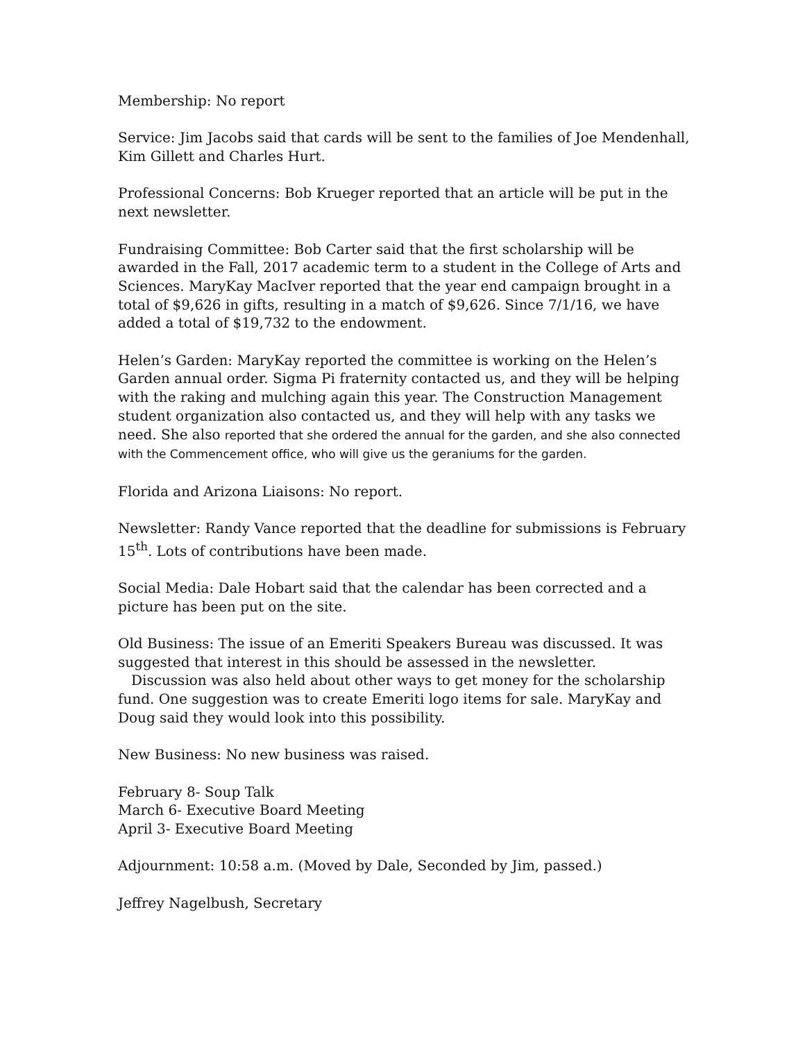Membership: No report
Service: Jim Jacobs said that cards will be sent to the families of Joe Mendenhall, Kim Gillett and Charles Hurt.
Professional Concerns: Bob Krueger reported that an article will be put in the next newsletter.
Fundraising Committee: Bob Carter said that the first scholarship will be awarded in the Fall, 2017 academic term to a student in the College of Arts and Sciences. MaryKay MacIver reported that the year end campaign brought in a total of $9,626 in gifts, resulting in a match of $9,626. Since 7/1/16, we have added a total of $19,732 to the endowment.
Helen’s Garden: MaryKay reported the committee is working on the Helen’s Garden annual order. Sigma Pi fraternity contacted us, and they will be helping with the raking and mulching again this year. The Construction Management student organization also contacted us, and they will help with any tasks we need. She also reported that she ordered the annual for the garden, and she also connected with the Commencement office, who will give us the geraniums for the garden.
Florida and Arizona Liaisons: No report.
Newsletter: Randy Vance reported that the deadline for submissions is February 15<sup>th</sup>. Lots of contributions have been made.
Social Media: Dale Hobart said that the calendar has been corrected and a picture has been put on the site.
Old Business: The issue of an Emeriti Speakers Bureau was discussed. It was suggested that interest in this should be assessed in the newsletter.
Discussion was also held about other ways to get money for the scholarship fund. One suggestion was to create Emeriti logo items for sale. MaryKay and Doug said they would look into this possibility.
New Business: No new business was raised.
February 8- Soup Talk
March 6- Executive Board Meeting
April 3- Executive Board Meeting
Adjournment: 10:58 a.m. (Moved by Dale, Seconded by Jim, passed.)
Jeffrey Nagelbush, Secretary